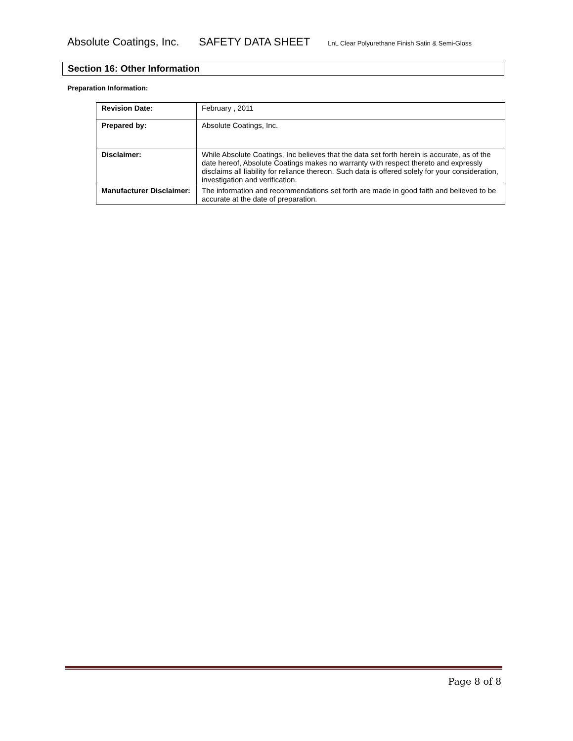Absolute Coatings, Inc. SAFETY DATA SHEET LnL Clear Polyurethane Finish Satin & Semi-Gloss
Section 16: Other Information
Preparation Information:
| Revision Date: | February , 2011 |
| Prepared by: | Absolute Coatings, Inc. |
| Disclaimer: | While Absolute Coatings, Inc believes that the data set forth herein is accurate, as of the date hereof, Absolute Coatings makes no warranty with respect thereto and expressly disclaims all liability for reliance thereon. Such data is offered solely for your consideration, investigation and verification. |
| Manufacturer Disclaimer: | The information and recommendations set forth are made in good faith and believed to be accurate at the date of preparation. |
Page 8 of 8